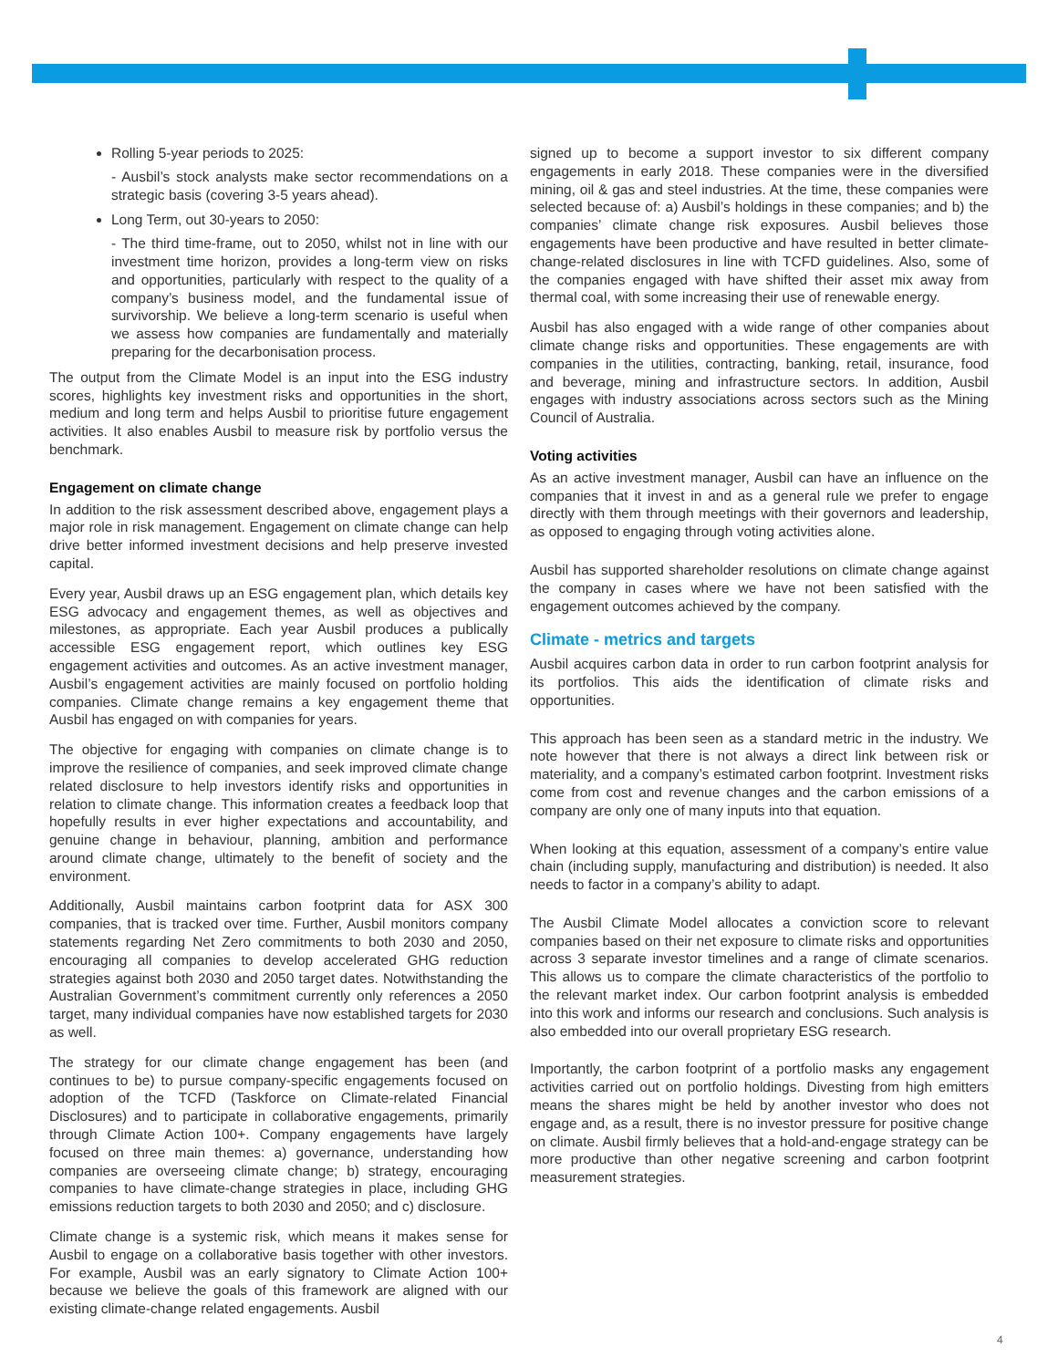Rolling 5-year periods to 2025:
- Ausbil’s stock analysts make sector recommendations on a strategic basis (covering 3-5 years ahead).
Long Term, out 30-years to 2050:
- The third time-frame, out to 2050, whilst not in line with our investment time horizon, provides a long-term view on risks and opportunities, particularly with respect to the quality of a company’s business model, and the fundamental issue of survivorship. We believe a long-term scenario is useful when we assess how companies are fundamentally and materially preparing for the decarbonisation process.
The output from the Climate Model is an input into the ESG industry scores, highlights key investment risks and opportunities in the short, medium and long term and helps Ausbil to prioritise future engagement activities. It also enables Ausbil to measure risk by portfolio versus the benchmark.
Engagement on climate change
In addition to the risk assessment described above, engagement plays a major role in risk management. Engagement on climate change can help drive better informed investment decisions and help preserve invested capital.
Every year, Ausbil draws up an ESG engagement plan, which details key ESG advocacy and engagement themes, as well as objectives and milestones, as appropriate. Each year Ausbil produces a publically accessible ESG engagement report, which outlines key ESG engagement activities and outcomes. As an active investment manager, Ausbil’s engagement activities are mainly focused on portfolio holding companies. Climate change remains a key engagement theme that Ausbil has engaged on with companies for years.
The objective for engaging with companies on climate change is to improve the resilience of companies, and seek improved climate change related disclosure to help investors identify risks and opportunities in relation to climate change. This information creates a feedback loop that hopefully results in ever higher expectations and accountability, and genuine change in behaviour, planning, ambition and performance around climate change, ultimately to the benefit of society and the environment.
Additionally, Ausbil maintains carbon footprint data for ASX 300 companies, that is tracked over time. Further, Ausbil monitors company statements regarding Net Zero commitments to both 2030 and 2050, encouraging all companies to develop accelerated GHG reduction strategies against both 2030 and 2050 target dates. Notwithstanding the Australian Government’s commitment currently only references a 2050 target, many individual companies have now established targets for 2030 as well.
The strategy for our climate change engagement has been (and continues to be) to pursue company-specific engagements focused on adoption of the TCFD (Taskforce on Climate-related Financial Disclosures) and to participate in collaborative engagements, primarily through Climate Action 100+. Company engagements have largely focused on three main themes: a) governance, understanding how companies are overseeing climate change; b) strategy, encouraging companies to have climate-change strategies in place, including GHG emissions reduction targets to both 2030 and 2050; and c) disclosure.
Climate change is a systemic risk, which means it makes sense for Ausbil to engage on a collaborative basis together with other investors. For example, Ausbil was an early signatory to Climate Action 100+ because we believe the goals of this framework are aligned with our existing climate-change related engagements. Ausbil
signed up to become a support investor to six different company engagements in early 2018. These companies were in the diversified mining, oil & gas and steel industries. At the time, these companies were selected because of: a) Ausbil’s holdings in these companies; and b) the companies’ climate change risk exposures. Ausbil believes those engagements have been productive and have resulted in better climate-change-related disclosures in line with TCFD guidelines. Also, some of the companies engaged with have shifted their asset mix away from thermal coal, with some increasing their use of renewable energy.
Ausbil has also engaged with a wide range of other companies about climate change risks and opportunities. These engagements are with companies in the utilities, contracting, banking, retail, insurance, food and beverage, mining and infrastructure sectors. In addition, Ausbil engages with industry associations across sectors such as the Mining Council of Australia.
Voting activities
As an active investment manager, Ausbil can have an influence on the companies that it invest in and as a general rule we prefer to engage directly with them through meetings with their governors and leadership, as opposed to engaging through voting activities alone.
Ausbil has supported shareholder resolutions on climate change against the company in cases where we have not been satisfied with the engagement outcomes achieved by the company.
Climate - metrics and targets
Ausbil acquires carbon data in order to run carbon footprint analysis for its portfolios. This aids the identification of climate risks and opportunities.
This approach has been seen as a standard metric in the industry. We note however that there is not always a direct link between risk or materiality, and a company’s estimated carbon footprint. Investment risks come from cost and revenue changes and the carbon emissions of a company are only one of many inputs into that equation.
When looking at this equation, assessment of a company’s entire value chain (including supply, manufacturing and distribution) is needed. It also needs to factor in a company’s ability to adapt.
The Ausbil Climate Model allocates a conviction score to relevant companies based on their net exposure to climate risks and opportunities across 3 separate investor timelines and a range of climate scenarios. This allows us to compare the climate characteristics of the portfolio to the relevant market index. Our carbon footprint analysis is embedded into this work and informs our research and conclusions. Such analysis is also embedded into our overall proprietary ESG research.
Importantly, the carbon footprint of a portfolio masks any engagement activities carried out on portfolio holdings. Divesting from high emitters means the shares might be held by another investor who does not engage and, as a result, there is no investor pressure for positive change on climate. Ausbil firmly believes that a hold-and-engage strategy can be more productive than other negative screening and carbon footprint measurement strategies.
4